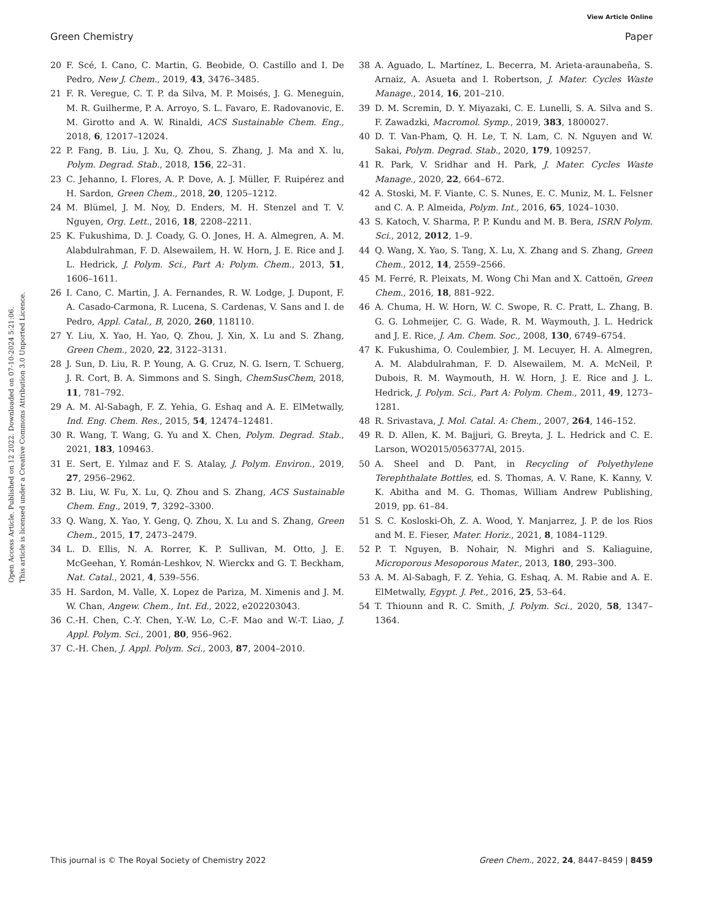View Article Online
Green Chemistry Paper
Open Access Article. Published on 12 2022. Downloaded on 07-10-2024 5:21:06.
This article is licensed under a Creative Commons Attribution 3.0 Unported Licence.
20 F. Scé, I. Cano, C. Martin, G. Beobide, O. Castillo and I. De Pedro, New J. Chem., 2019, 43, 3476–3485.
21 F. R. Veregue, C. T. P. da Silva, M. P. Moisés, J. G. Meneguin, M. R. Guilherme, P. A. Arroyo, S. L. Favaro, E. Radovanovic, E. M. Girotto and A. W. Rinaldi, ACS Sustainable Chem. Eng., 2018, 6, 12017–12024.
22 P. Fang, B. Liu, J. Xu, Q. Zhou, S. Zhang, J. Ma and X. lu, Polym. Degrad. Stab., 2018, 156, 22–31.
23 C. Jehanno, I. Flores, A. P. Dove, A. J. Müller, F. Ruipérez and H. Sardon, Green Chem., 2018, 20, 1205–1212.
24 M. Blümel, J. M. Noy, D. Enders, M. H. Stenzel and T. V. Nguyen, Org. Lett., 2016, 18, 2208–2211.
25 K. Fukushima, D. J. Coady, G. O. Jones, H. A. Almegren, A. M. Alabdulrahman, F. D. Alsewailem, H. W. Horn, J. E. Rice and J. L. Hedrick, J. Polym. Sci., Part A: Polym. Chem., 2013, 51, 1606–1611.
26 I. Cano, C. Martin, J. A. Fernandes, R. W. Lodge, J. Dupont, F. A. Casado-Carmona, R. Lucena, S. Cardenas, V. Sans and I. de Pedro, Appl. Catal., B, 2020, 260, 118110.
27 Y. Liu, X. Yao, H. Yao, Q. Zhou, J. Xin, X. Lu and S. Zhang, Green Chem., 2020, 22, 3122–3131.
28 J. Sun, D. Liu, R. P. Young, A. G. Cruz, N. G. Isern, T. Schuerg, J. R. Cort, B. A. Simmons and S. Singh, ChemSusChem, 2018, 11, 781–792.
29 A. M. Al-Sabagh, F. Z. Yehia, G. Eshaq and A. E. ElMetwally, Ind. Eng. Chem. Res., 2015, 54, 12474–12481.
30 R. Wang, T. Wang, G. Yu and X. Chen, Polym. Degrad. Stab., 2021, 183, 109463.
31 E. Sert, E. Yılmaz and F. S. Atalay, J. Polym. Environ., 2019, 27, 2956–2962.
32 B. Liu, W. Fu, X. Lu, Q. Zhou and S. Zhang, ACS Sustainable Chem. Eng., 2019, 7, 3292–3300.
33 Q. Wang, X. Yao, Y. Geng, Q. Zhou, X. Lu and S. Zhang, Green Chem., 2015, 17, 2473–2479.
34 L. D. Ellis, N. A. Rorrer, K. P. Sullivan, M. Otto, J. E. McGeehan, Y. Román-Leshkov, N. Wierckx and G. T. Beckham, Nat. Catal., 2021, 4, 539–556.
35 H. Sardon, M. Valle, X. Lopez de Pariza, M. Ximenis and J. M. W. Chan, Angew. Chem., Int. Ed., 2022, e202203043.
36 C.-H. Chen, C.-Y. Chen, Y.-W. Lo, C.-F. Mao and W.-T. Liao, J. Appl. Polym. Sci., 2001, 80, 956–962.
37 C.-H. Chen, J. Appl. Polym. Sci., 2003, 87, 2004–2010.
38 A. Aguado, L. Martínez, L. Becerra, M. Arieta-araunabeña, S. Arnaiz, A. Asueta and I. Robertson, J. Mater. Cycles Waste Manage., 2014, 16, 201–210.
39 D. M. Scremin, D. Y. Miyazaki, C. E. Lunelli, S. A. Silva and S. F. Zawadzki, Macromol. Symp., 2019, 383, 1800027.
40 D. T. Van-Pham, Q. H. Le, T. N. Lam, C. N. Nguyen and W. Sakai, Polym. Degrad. Stab., 2020, 179, 109257.
41 R. Park, V. Sridhar and H. Park, J. Mater. Cycles Waste Manage., 2020, 22, 664–672.
42 A. Stoski, M. F. Viante, C. S. Nunes, E. C. Muniz, M. L. Felsner and C. A. P. Almeida, Polym. Int., 2016, 65, 1024–1030.
43 S. Katoch, V. Sharma, P. P. Kundu and M. B. Bera, ISRN Polym. Sci., 2012, 2012, 1–9.
44 Q. Wang, X. Yao, S. Tang, X. Lu, X. Zhang and S. Zhang, Green Chem., 2012, 14, 2559–2566.
45 M. Ferré, R. Pleixats, M. Wong Chi Man and X. Cattoën, Green Chem., 2016, 18, 881–922.
46 A. Chuma, H. W. Horn, W. C. Swope, R. C. Pratt, L. Zhang, B. G. G. Lohmeijer, C. G. Wade, R. M. Waymouth, J. L. Hedrick and J. E. Rice, J. Am. Chem. Soc., 2008, 130, 6749–6754.
47 K. Fukushima, O. Coulembier, J. M. Lecuyer, H. A. Almegren, A. M. Alabdulrahman, F. D. Alsewailem, M. A. McNeil, P. Dubois, R. M. Waymouth, H. W. Horn, J. E. Rice and J. L. Hedrick, J. Polym. Sci., Part A: Polym. Chem., 2011, 49, 1273–1281.
48 R. Srivastava, J. Mol. Catal. A: Chem., 2007, 264, 146–152.
49 R. D. Allen, K. M. Bajjuri, G. Breyta, J. L. Hedrick and C. E. Larson, WO2015/056377Al, 2015.
50 A. Sheel and D. Pant, in Recycling of Polyethylene Terephthalate Bottles, ed. S. Thomas, A. V. Rane, K. Kanny, V. K. Abitha and M. G. Thomas, William Andrew Publishing, 2019, pp. 61–84.
51 S. C. Kosloski-Oh, Z. A. Wood, Y. Manjarrez, J. P. de los Rios and M. E. Fieser, Mater. Horiz., 2021, 8, 1084–1129.
52 P. T. Nguyen, B. Nohair, N. Mighri and S. Kaliaguine, Microporous Mesoporous Mater., 2013, 180, 293–300.
53 A. M. Al-Sabagh, F. Z. Yehia, G. Eshaq, A. M. Rabie and A. E. ElMetwally, Egypt. J. Pet., 2016, 25, 53–64.
54 T. Thiounn and R. C. Smith, J. Polym. Sci., 2020, 58, 1347–1364.
This journal is © The Royal Society of Chemistry 2022 Green Chem., 2022, 24, 8447–8459 | 8459